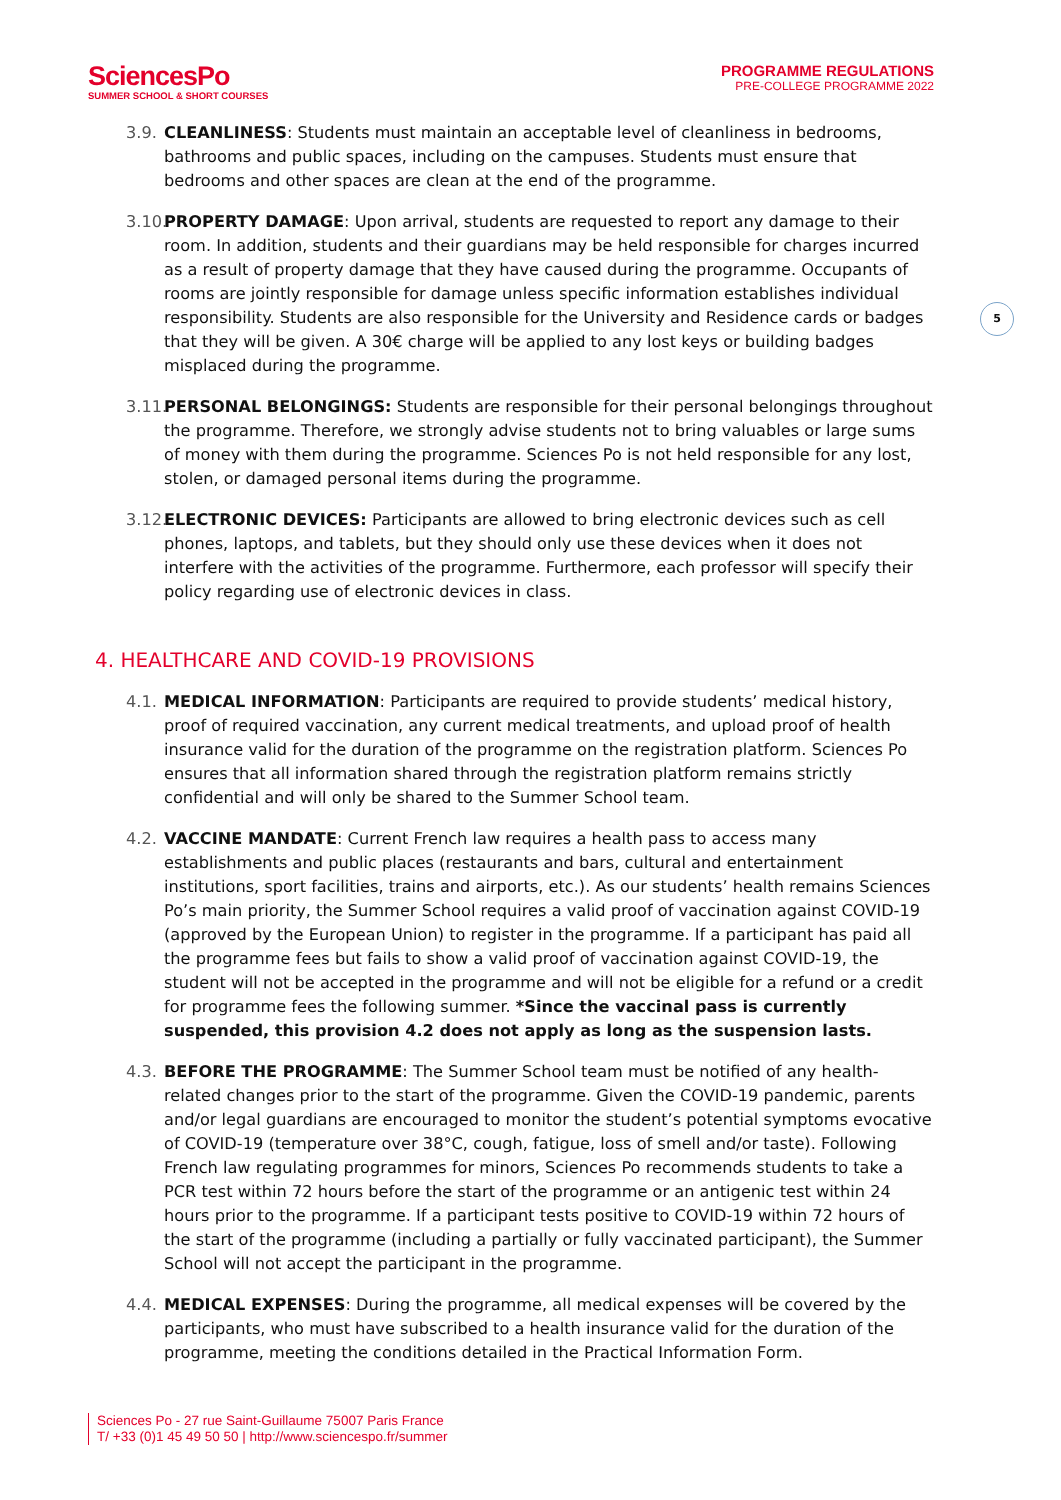SciencesPo
SUMMER SCHOOL & SHORT COURSES
PROGRAMME REGULATIONS
PRE-COLLEGE PROGRAMME 2022
5
3.9.
CLEANLINESS: Students must maintain an acceptable level of cleanliness in bedrooms, bathrooms and public spaces, including on the campuses. Students must ensure that bedrooms and other spaces are clean at the end of the programme.
3.10.
PROPERTY DAMAGE: Upon arrival, students are requested to report any damage to their room. In addition, students and their guardians may be held responsible for charges incurred as a result of property damage that they have caused during the programme. Occupants of rooms are jointly responsible for damage unless specific information establishes individual responsibility. Students are also responsible for the University and Residence cards or badges that they will be given. A 30€ charge will be applied to any lost keys or building badges misplaced during the programme.
3.11.
PERSONAL BELONGINGS: Students are responsible for their personal belongings throughout the programme. Therefore, we strongly advise students not to bring valuables or large sums of money with them during the programme. Sciences Po is not held responsible for any lost, stolen, or damaged personal items during the programme.
3.12.
ELECTRONIC DEVICES: Participants are allowed to bring electronic devices such as cell phones, laptops, and tablets, but they should only use these devices when it does not interfere with the activities of the programme. Furthermore, each professor will specify their policy regarding use of electronic devices in class.
4. HEALTHCARE AND COVID-19 PROVISIONS
4.1.
MEDICAL INFORMATION: Participants are required to provide students’ medical history, proof of required vaccination, any current medical treatments, and upload proof of health insurance valid for the duration of the programme on the registration platform. Sciences Po ensures that all information shared through the registration platform remains strictly confidential and will only be shared to the Summer School team.
4.2.
VACCINE MANDATE: Current French law requires a health pass to access many establishments and public places (restaurants and bars, cultural and entertainment institutions, sport facilities, trains and airports, etc.). As our students’ health remains Sciences Po’s main priority, the Summer School requires a valid proof of vaccination against COVID-19 (approved by the European Union) to register in the programme. If a participant has paid all the programme fees but fails to show a valid proof of vaccination against COVID-19, the student will not be accepted in the programme and will not be eligible for a refund or a credit for programme fees the following summer. *Since the vaccinal pass is currently suspended, this provision 4.2 does not apply as long as the suspension lasts.
4.3.
BEFORE THE PROGRAMME: The Summer School team must be notified of any health-related changes prior to the start of the programme. Given the COVID-19 pandemic, parents and/or legal guardians are encouraged to monitor the student’s potential symptoms evocative of COVID-19 (temperature over 38°C, cough, fatigue, loss of smell and/or taste). Following French law regulating programmes for minors, Sciences Po recommends students to take a PCR test within 72 hours before the start of the programme or an antigenic test within 24 hours prior to the programme. If a participant tests positive to COVID-19 within 72 hours of the start of the programme (including a partially or fully vaccinated participant), the Summer School will not accept the participant in the programme.
4.4.
MEDICAL EXPENSES: During the programme, all medical expenses will be covered by the participants, who must have subscribed to a health insurance valid for the duration of the programme, meeting the conditions detailed in the Practical Information Form.
Sciences Po - 27 rue Saint-Guillaume 75007 Paris France
T/ +33 (0)1 45 49 50 50 | http://www.sciencespo.fr/summer